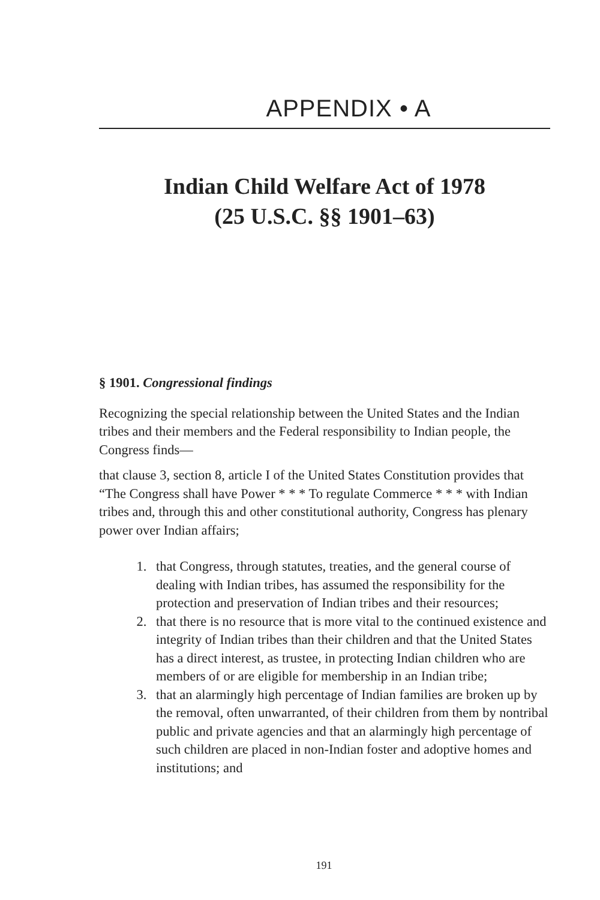APPENDIX • A
Indian Child Welfare Act of 1978
(25 U.S.C. §§ 1901–63)
§ 1901. Congressional findings
Recognizing the special relationship between the United States and the Indian tribes and their members and the Federal responsibility to Indian people, the Congress finds—
that clause 3, section 8, article I of the United States Constitution provides that “The Congress shall have Power * * * To regulate Commerce * * * with Indian tribes and, through this and other constitutional authority, Congress has plenary power over Indian affairs;
1. that Congress, through statutes, treaties, and the general course of dealing with Indian tribes, has assumed the responsibility for the protection and preservation of Indian tribes and their resources;
2. that there is no resource that is more vital to the continued existence and integrity of Indian tribes than their children and that the United States has a direct interest, as trustee, in protecting Indian children who are members of or are eligible for membership in an Indian tribe;
3. that an alarmingly high percentage of Indian families are broken up by the removal, often unwarranted, of their children from them by nontribal public and private agencies and that an alarmingly high percentage of such children are placed in non-Indian foster and adoptive homes and institutions; and
191